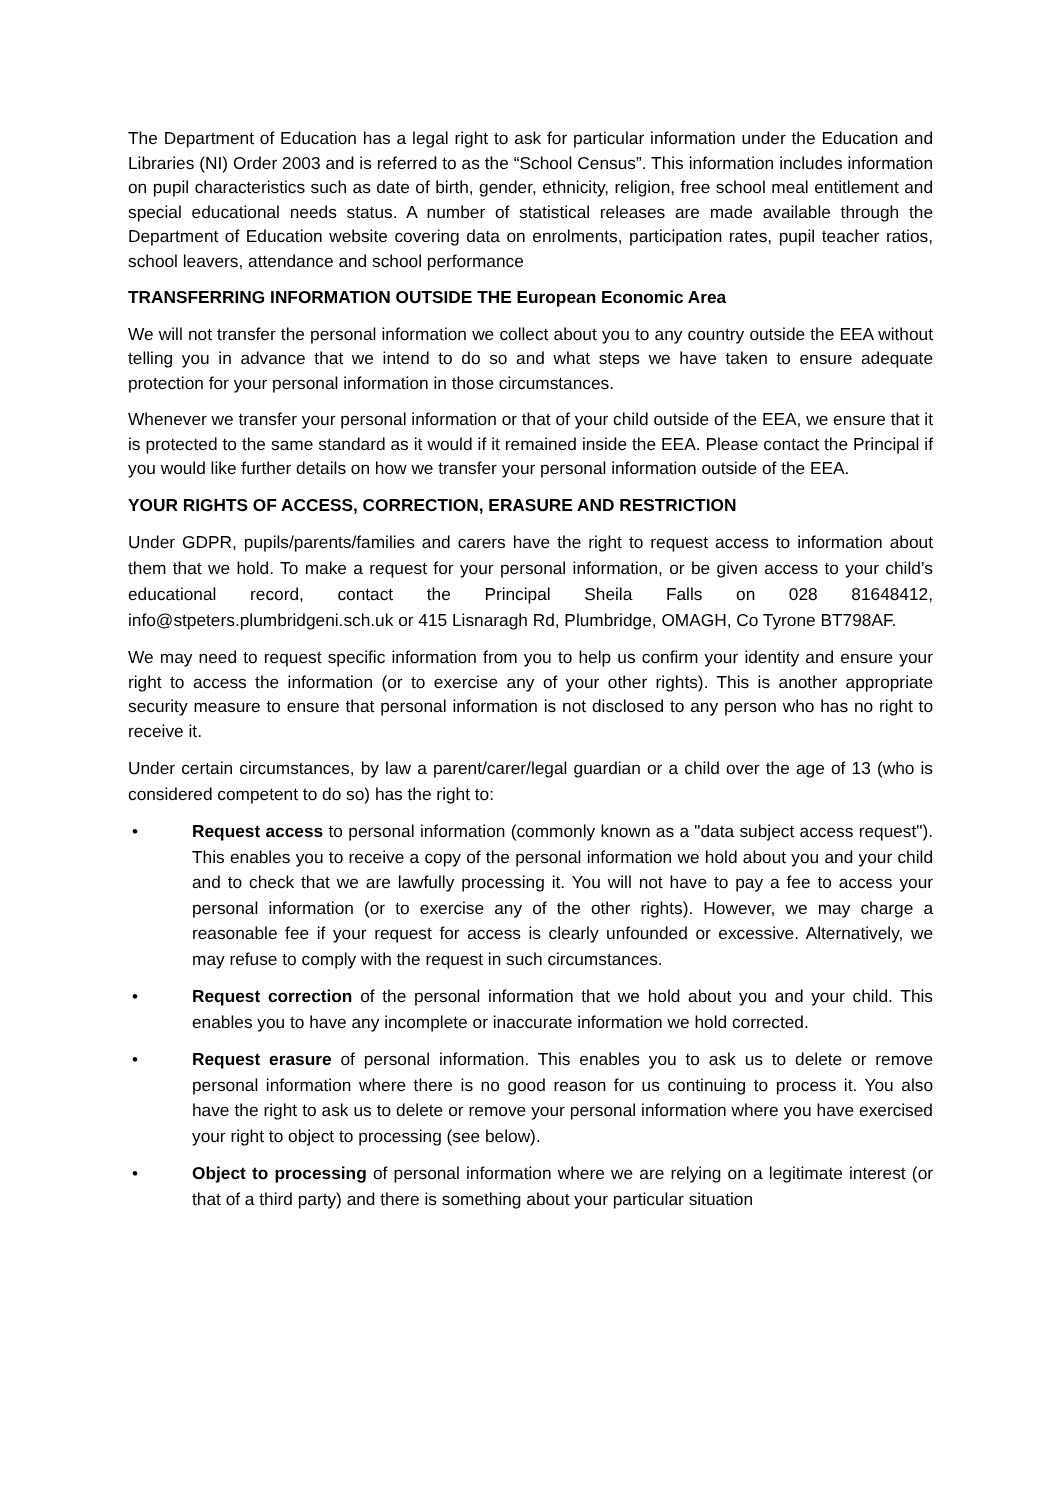The Department of Education has a legal right to ask for particular information under the Education and Libraries (NI) Order 2003 and is referred to as the “School Census”. This information includes information on pupil characteristics such as date of birth, gender, ethnicity, religion, free school meal entitlement and special educational needs status. A number of statistical releases are made available through the Department of Education website covering data on enrolments, participation rates, pupil teacher ratios, school leavers, attendance and school performance
TRANSFERRING INFORMATION OUTSIDE THE European Economic Area
We will not transfer the personal information we collect about you to any country outside the EEA without telling you in advance that we intend to do so and what steps we have taken to ensure adequate protection for your personal information in those circumstances.
Whenever we transfer your personal information or that of your child outside of the EEA, we ensure that it is protected to the same standard as it would if it remained inside the EEA. Please contact the Principal if you would like further details on how we transfer your personal information outside of the EEA.
YOUR RIGHTS OF ACCESS, CORRECTION, ERASURE AND RESTRICTION
Under GDPR, pupils/parents/families and carers have the right to request access to information about them that we hold. To make a request for your personal information, or be given access to your child’s educational record, contact the Principal Sheila Falls on 028 81648412, info@stpeters.plumbridgeni.sch.uk or 415 Lisnaragh Rd, Plumbridge, OMAGH, Co Tyrone BT798AF.
We may need to request specific information from you to help us confirm your identity and ensure your right to access the information (or to exercise any of your other rights). This is another appropriate security measure to ensure that personal information is not disclosed to any person who has no right to receive it.
Under certain circumstances, by law a parent/carer/legal guardian or a child over the age of 13 (who is considered competent to do so) has the right to:
• Request access to personal information (commonly known as a "data subject access request"). This enables you to receive a copy of the personal information we hold about you and your child and to check that we are lawfully processing it. You will not have to pay a fee to access your personal information (or to exercise any of the other rights). However, we may charge a reasonable fee if your request for access is clearly unfounded or excessive. Alternatively, we may refuse to comply with the request in such circumstances.
• Request correction of the personal information that we hold about you and your child. This enables you to have any incomplete or inaccurate information we hold corrected.
• Request erasure of personal information. This enables you to ask us to delete or remove personal information where there is no good reason for us continuing to process it. You also have the right to ask us to delete or remove your personal information where you have exercised your right to object to processing (see below).
• Object to processing of personal information where we are relying on a legitimate interest (or that of a third party) and there is something about your particular situation